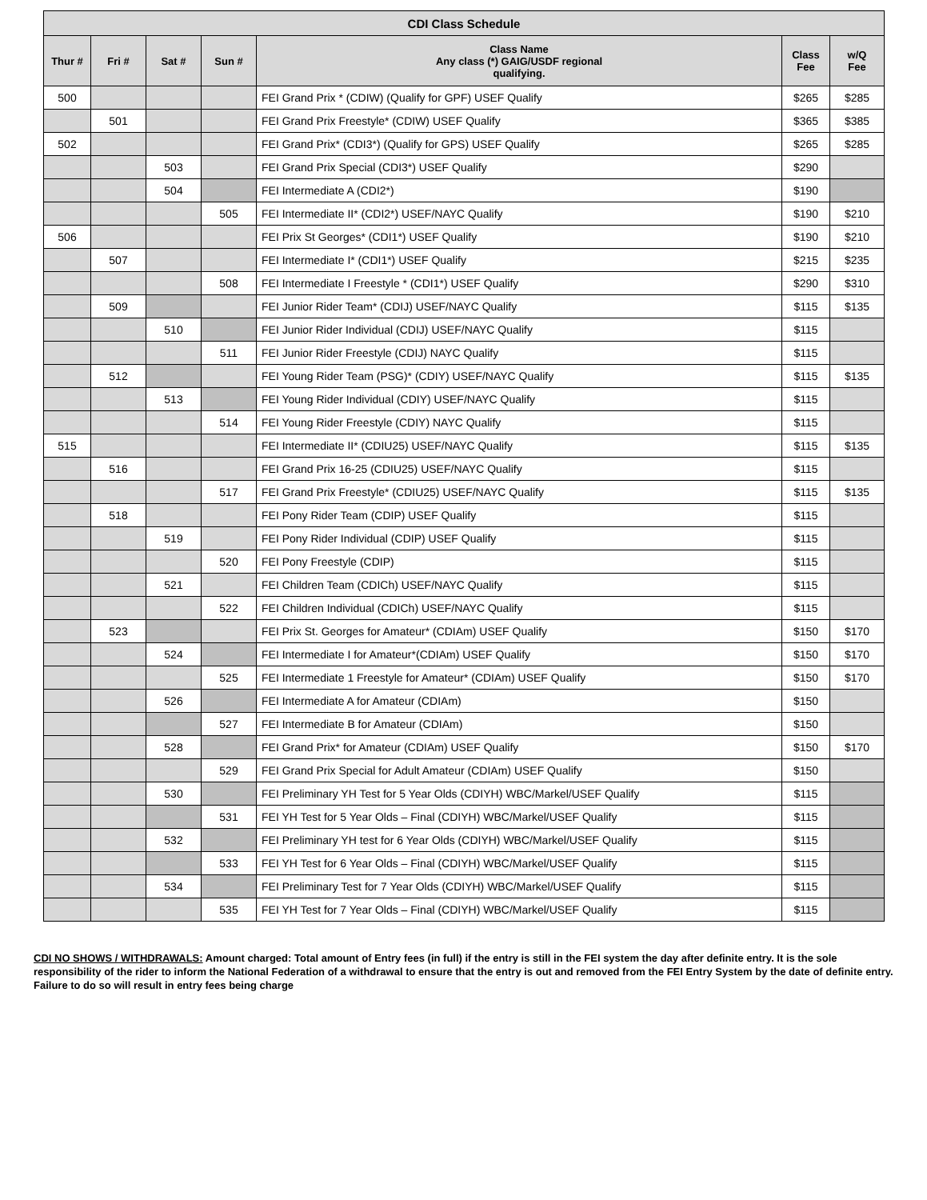| CDI Class Schedule | | | | | | |
| --- | --- | --- | --- | --- | --- | --- |
| Thur # | Fri # | Sat # | Sun # | Class Name Any class (*) GAIG/USDF regional qualifying. | Class Fee | w/Q Fee |
| 500 | | | | FEI Grand Prix * (CDIW) (Qualify for GPF) USEF Qualify | $265 | $285 |
| | 501 | | | FEI Grand Prix Freestyle* (CDIW) USEF Qualify | $365 | $385 |
| 502 | | | | FEI Grand Prix* (CDI3*) (Qualify for GPS) USEF Qualify | $265 | $285 |
| | | 503 | | FEI Grand Prix Special (CDI3*) USEF Qualify | $290 | |
| | | 504 | | FEI Intermediate A (CDI2*) | $190 | |
| | | | 505 | FEI Intermediate II* (CDI2*) USEF/NAYC Qualify | $190 | $210 |
| 506 | | | | FEI Prix St Georges* (CDI1*) USEF Qualify | $190 | $210 |
| | 507 | | | FEI Intermediate I* (CDI1*) USEF Qualify | $215 | $235 |
| | | | 508 | FEI Intermediate I Freestyle * (CDI1*) USEF Qualify | $290 | $310 |
| | 509 | | | FEI Junior Rider Team* (CDIJ) USEF/NAYC Qualify | $115 | $135 |
| | | 510 | | FEI Junior Rider Individual (CDIJ) USEF/NAYC Qualify | $115 | |
| | | | 511 | FEI Junior Rider Freestyle (CDIJ) NAYC Qualify | $115 | |
| | 512 | | | FEI Young Rider Team (PSG)* (CDIY) USEF/NAYC Qualify | $115 | $135 |
| | | 513 | | FEI Young Rider Individual (CDIY) USEF/NAYC Qualify | $115 | |
| | | | 514 | FEI Young Rider Freestyle (CDIY) NAYC Qualify | $115 | |
| 515 | | | | FEI Intermediate II* (CDIU25) USEF/NAYC Qualify | $115 | $135 |
| | 516 | | | FEI Grand Prix 16-25 (CDIU25) USEF/NAYC Qualify | $115 | |
| | | | 517 | FEI Grand Prix Freestyle* (CDIU25) USEF/NAYC Qualify | $115 | $135 |
| | 518 | | | FEI Pony Rider Team (CDIP) USEF Qualify | $115 | |
| | | 519 | | FEI Pony Rider Individual (CDIP) USEF Qualify | $115 | |
| | | | 520 | FEI Pony Freestyle (CDIP) | $115 | |
| | | 521 | | FEI Children Team (CDICh) USEF/NAYC Qualify | $115 | |
| | | | 522 | FEI Children Individual (CDICh) USEF/NAYC Qualify | $115 | |
| | 523 | | | FEI Prix St. Georges for Amateur* (CDIAm) USEF Qualify | $150 | $170 |
| | | 524 | | FEI Intermediate I for Amateur*(CDIAm) USEF Qualify | $150 | $170 |
| | | | 525 | FEI Intermediate 1 Freestyle for Amateur* (CDIAm) USEF Qualify | $150 | $170 |
| | | 526 | | FEI Intermediate A for Amateur (CDIAm) | $150 | |
| | | | 527 | FEI Intermediate B for Amateur (CDIAm) | $150 | |
| | | 528 | | FEI Grand Prix* for Amateur (CDIAm) USEF Qualify | $150 | $170 |
| | | | 529 | FEI Grand Prix Special for Adult Amateur (CDIAm) USEF Qualify | $150 | |
| | | 530 | | FEI Preliminary YH Test for 5 Year Olds (CDIYH) WBC/Markel/USEF Qualify | $115 | |
| | | | 531 | FEI YH Test for 5 Year Olds – Final (CDIYH) WBC/Markel/USEF Qualify | $115 | |
| | | 532 | | FEI Preliminary YH test for 6 Year Olds (CDIYH) WBC/Markel/USEF Qualify | $115 | |
| | | | 533 | FEI YH Test for 6 Year Olds – Final (CDIYH) WBC/Markel/USEF Qualify | $115 | |
| | | 534 | | FEI Preliminary Test for 7 Year Olds (CDIYH) WBC/Markel/USEF Qualify | $115 | |
| | | | 535 | FEI YH Test for 7 Year Olds – Final (CDIYH) WBC/Markel/USEF Qualify | $115 | |
CDI NO SHOWS / WITHDRAWALS: Amount charged: Total amount of Entry fees (in full) if the entry is still in the FEI system the day after definite entry. It is the sole responsibility of the rider to inform the National Federation of a withdrawal to ensure that the entry is out and removed from the FEI Entry System by the date of definite entry. Failure to do so will result in entry fees being charge